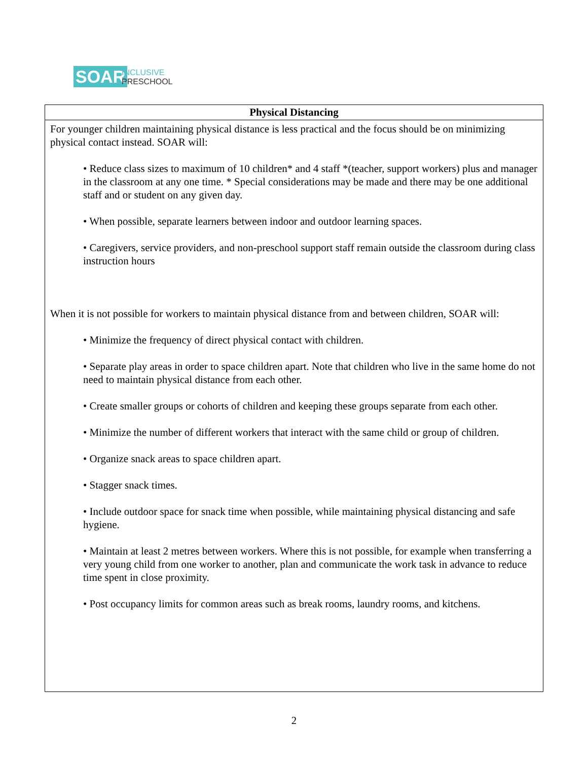SOAR
INCLUSIVE
PRESCHOOL
| Physical Distancing |
| --- |
| For younger children maintaining physical distance is less practical and the focus should be on minimizing physical contact instead. SOAR will: • Reduce class sizes to maximum of 10 children* and 4 staff *(teacher, support workers) plus and manager in the classroom at any one time. * Special considerations may be made and there may be one additional staff and or student on any given day. • When possible, separate learners between indoor and outdoor learning spaces. • Caregivers, service providers, and non-preschool support staff remain outside the classroom during class instruction hours When it is not possible for workers to maintain physical distance from and between children, SOAR will: • Minimize the frequency of direct physical contact with children. • Separate play areas in order to space children apart. Note that children who live in the same home do not need to maintain physical distance from each other. • Create smaller groups or cohorts of children and keeping these groups separate from each other. • Minimize the number of different workers that interact with the same child or group of children. • Organize snack areas to space children apart. • Stagger snack times. • Include outdoor space for snack time when possible, while maintaining physical distancing and safe hygiene. • Maintain at least 2 metres between workers. Where this is not possible, for example when transferring a very young child from one worker to another, plan and communicate the work task in advance to reduce time spent in close proximity. • Post occupancy limits for common areas such as break rooms, laundry rooms, and kitchens. |
2